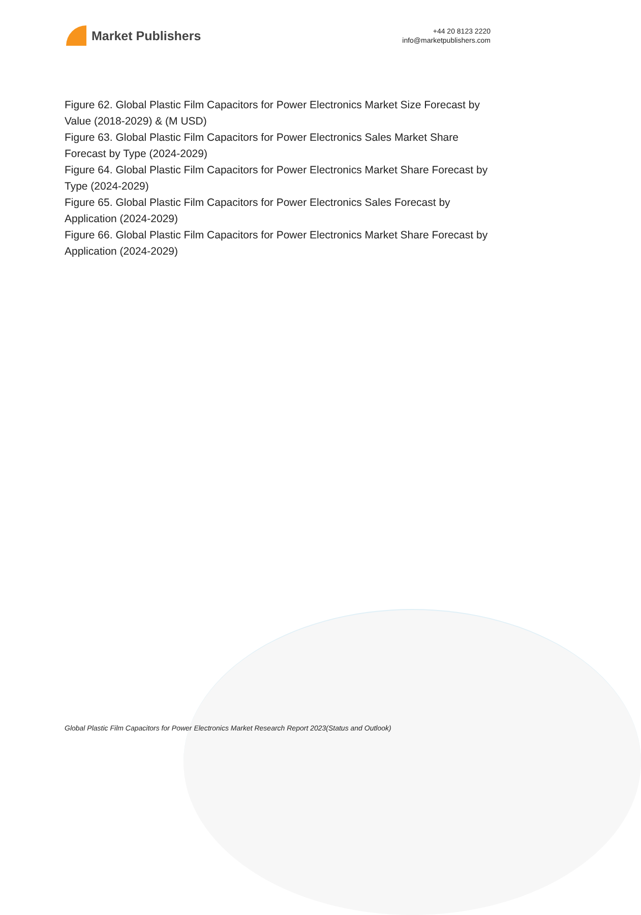Market Publishers
+44 20 8123 2220
info@marketpublishers.com
Figure 62. Global Plastic Film Capacitors for Power Electronics Market Size Forecast by Value (2018-2029) & (M USD)
Figure 63. Global Plastic Film Capacitors for Power Electronics Sales Market Share Forecast by Type (2024-2029)
Figure 64. Global Plastic Film Capacitors for Power Electronics Market Share Forecast by Type (2024-2029)
Figure 65. Global Plastic Film Capacitors for Power Electronics Sales Forecast by Application (2024-2029)
Figure 66. Global Plastic Film Capacitors for Power Electronics Market Share Forecast by Application (2024-2029)
Global Plastic Film Capacitors for Power Electronics Market Research Report 2023(Status and Outlook)